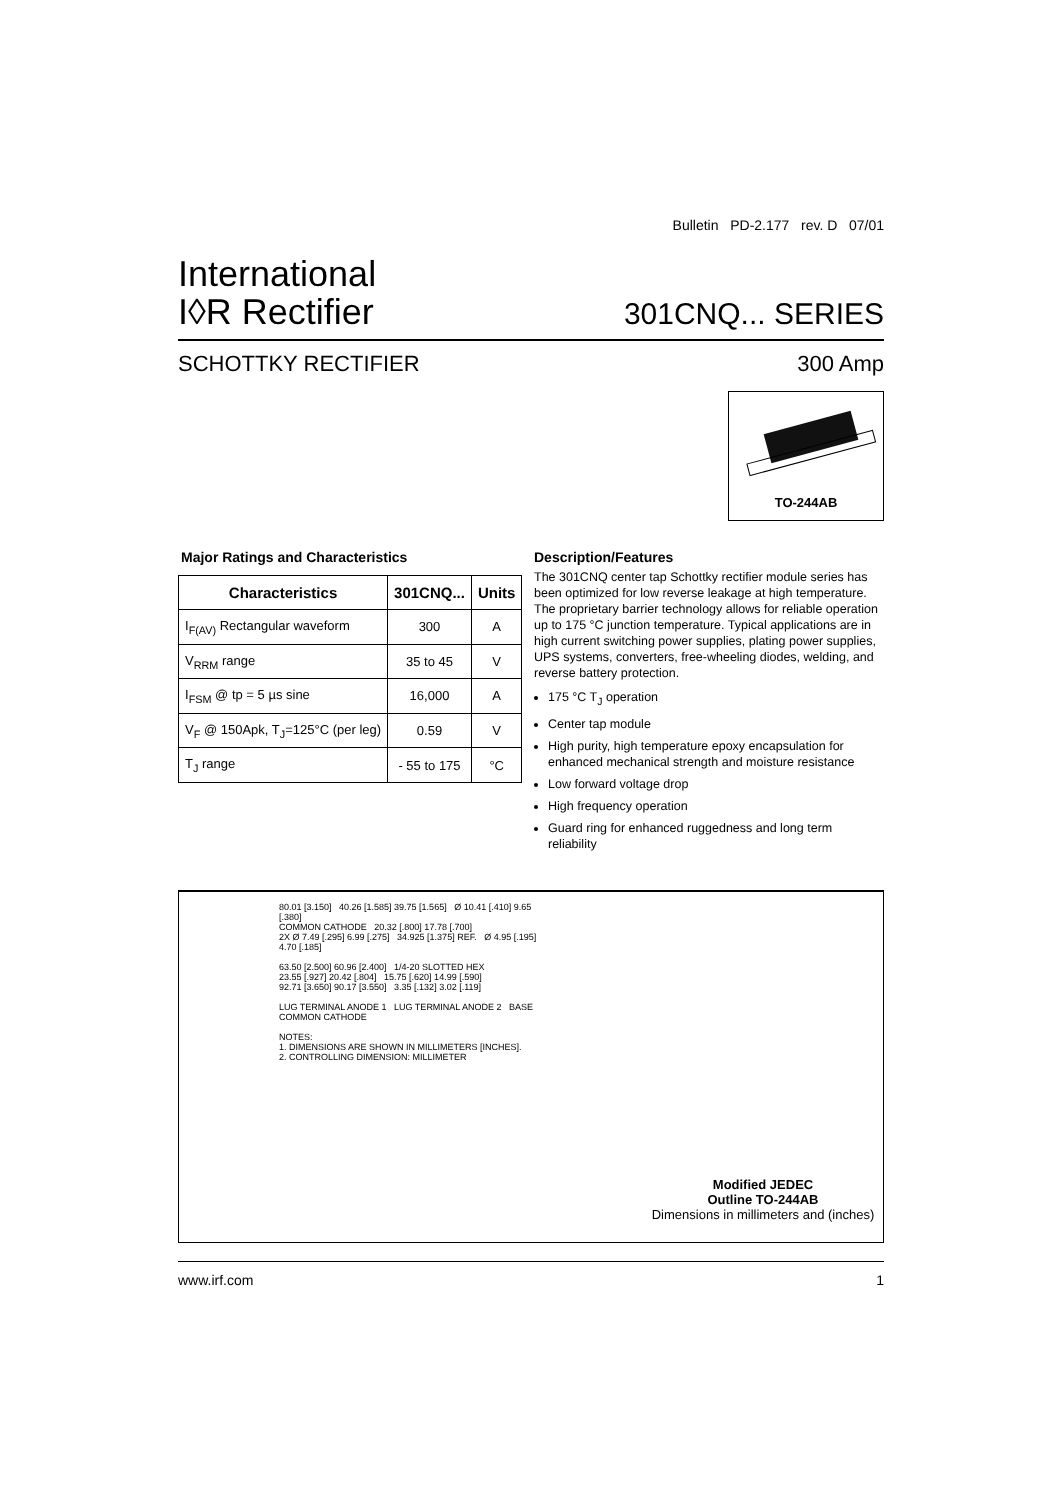Bulletin PD-2.177 rev. D 07/01
International
I◊R Rectifier
301CNQ... SERIES
SCHOTTKY RECTIFIER 300 Amp
TO-244AB
Major Ratings and Characteristics
| Characteristics | 301CNQ... | Units |
| --- | --- | --- |
| I<sub>F(AV)</sub> Rectangular waveform | 300 | A |
| V<sub>RRM</sub> range | 35 to 45 | V |
| I<sub>FSM</sub> @ tp = 5 µs sine | 16,000 | A |
| V<sub>F</sub> @ 150Apk, T<sub>J</sub>=125°C (per leg) | 0.59 | V |
| T<sub>J</sub> range | - 55 to 175 | °C |
Description/Features
The 301CNQ center tap Schottky rectifier module series has been optimized for low reverse leakage at high temperature. The proprietary barrier technology allows for reliable operation up to 175 °C junction temperature. Typical applications are in high current switching power supplies, plating power supplies, UPS systems, converters, free-wheeling diodes, welding, and reverse battery protection.
175 °C T<sub>J</sub> operation
Center tap module
High purity, high temperature epoxy encapsulation for enhanced mechanical strength and moisture resistance
Low forward voltage drop
High frequency operation
Guard ring for enhanced ruggedness and long term reliability
80.01 [3.150] 40.26 [1.585] 39.75 [1.565] Ø 10.41 [.410] 9.65 [.380]
COMMON CATHODE 20.32 [.800] 17.78 [.700]
2X Ø 7.49 [.295] 6.99 [.275] 34.925 [1.375] REF. Ø 4.95 [.195] 4.70 [.185]
63.50 [2.500] 60.96 [2.400] 1/4-20 SLOTTED HEX
23.55 [.927] 20.42 [.804] 15.75 [.620] 14.99 [.590]
92.71 [3.650] 90.17 [3.550] 3.35 [.132] 3.02 [.119]
LUG TERMINAL ANODE 1 LUG TERMINAL ANODE 2 BASE COMMON CATHODE
NOTES:
1. DIMENSIONS ARE SHOWN IN MILLIMETERS [INCHES].
2. CONTROLLING DIMENSION: MILLIMETER
Modified JEDEC
Outline TO-244AB
Dimensions in millimeters and (inches)
www.irf.com 1